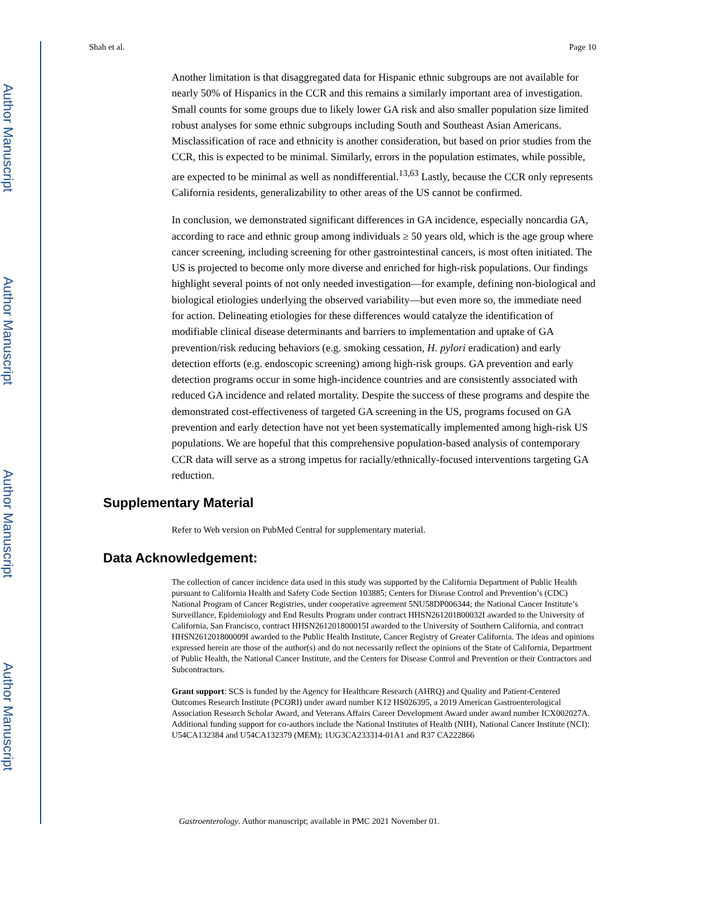Author Manuscript
Author Manuscript
Author Manuscript
Author Manuscript
Shah et al. Page 10
Another limitation is that disaggregated data for Hispanic ethnic subgroups are not available for nearly 50% of Hispanics in the CCR and this remains a similarly important area of investigation. Small counts for some groups due to likely lower GA risk and also smaller population size limited robust analyses for some ethnic subgroups including South and Southeast Asian Americans. Misclassification of race and ethnicity is another consideration, but based on prior studies from the CCR, this is expected to be minimal. Similarly, errors in the population estimates, while possible, are expected to be minimal as well as nondifferential.<sup>13,63</sup> Lastly, because the CCR only represents California residents, generalizability to other areas of the US cannot be confirmed.
In conclusion, we demonstrated significant differences in GA incidence, especially noncardia GA, according to race and ethnic group among individuals ≥ 50 years old, which is the age group where cancer screening, including screening for other gastrointestinal cancers, is most often initiated. The US is projected to become only more diverse and enriched for high-risk populations. Our findings highlight several points of not only needed investigation—for example, defining non-biological and biological etiologies underlying the observed variability—but even more so, the immediate need for action. Delineating etiologies for these differences would catalyze the identification of modifiable clinical disease determinants and barriers to implementation and uptake of GA prevention/risk reducing behaviors (e.g. smoking cessation, H. pylori eradication) and early detection efforts (e.g. endoscopic screening) among high-risk groups. GA prevention and early detection programs occur in some high-incidence countries and are consistently associated with reduced GA incidence and related mortality. Despite the success of these programs and despite the demonstrated cost-effectiveness of targeted GA screening in the US, programs focused on GA prevention and early detection have not yet been systematically implemented among high-risk US populations. We are hopeful that this comprehensive population-based analysis of contemporary CCR data will serve as a strong impetus for racially/ethnically-focused interventions targeting GA reduction.
Supplementary Material
Refer to Web version on PubMed Central for supplementary material.
Data Acknowledgement:
The collection of cancer incidence data used in this study was supported by the California Department of Public Health pursuant to California Health and Safety Code Section 103885; Centers for Disease Control and Prevention’s (CDC) National Program of Cancer Registries, under cooperative agreement 5NU58DP006344; the National Cancer Institute’s Surveillance, Epidemiology and End Results Program under contract HHSN261201800032I awarded to the University of California, San Francisco, contract HHSN261201800015I awarded to the University of Southern California, and contract HHSN261201800009I awarded to the Public Health Institute, Cancer Registry of Greater California. The ideas and opinions expressed herein are those of the author(s) and do not necessarily reflect the opinions of the State of California, Department of Public Health, the National Cancer Institute, and the Centers for Disease Control and Prevention or their Contractors and Subcontractors.
Grant support: SCS is funded by the Agency for Healthcare Research (AHRQ) and Quality and Patient-Centered Outcomes Research Institute (PCORI) under award number K12 HS026395, a 2019 American Gastroenterological Association Research Scholar Award, and Veterans Affairs Career Development Award under award number ICX002027A. Additional funding support for co-authors include the National Institutes of Health (NIH), National Cancer Institute (NCI): U54CA132384 and U54CA132379 (MEM); 1UG3CA233314-01A1 and R37 CA222866
Gastroenterology. Author manuscript; available in PMC 2021 November 01.